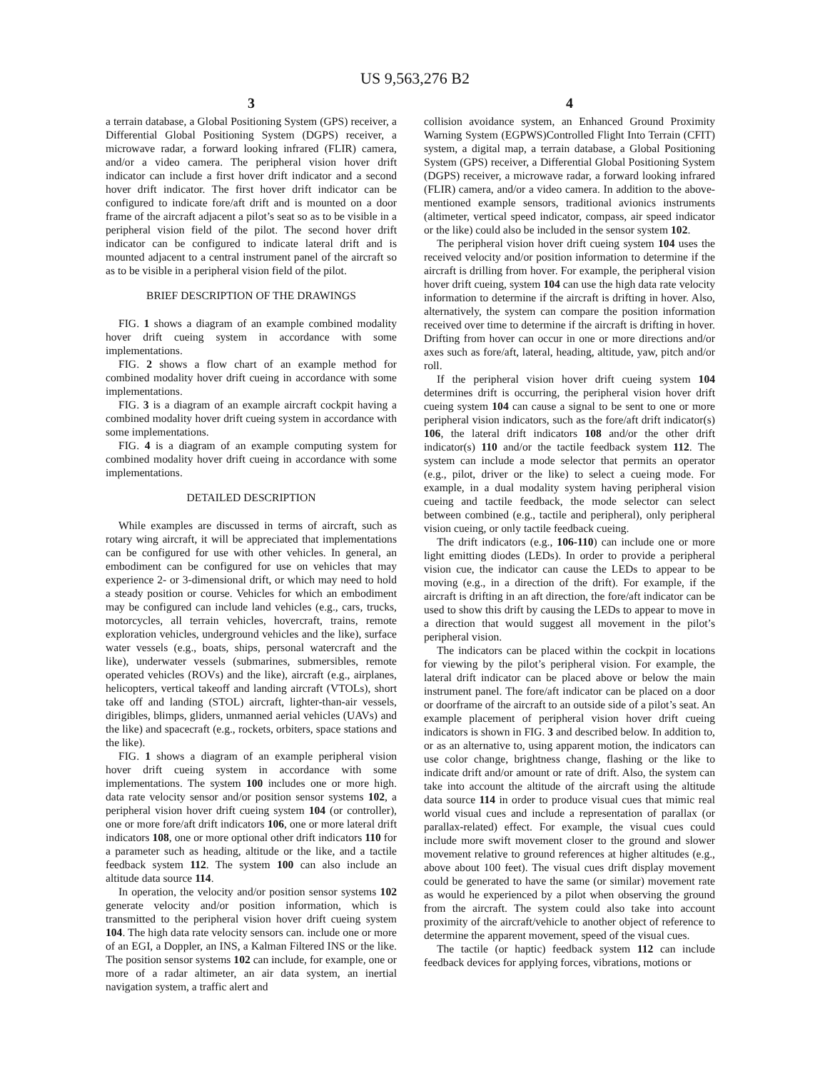US 9,563,276 B2
3
a terrain database, a Global Positioning System (GPS) receiver, a Differential Global Positioning System (DGPS) receiver, a microwave radar, a forward looking infrared (FLIR) camera, and/or a video camera. The peripheral vision hover drift indicator can include a first hover drift indicator and a second hover drift indicator. The first hover drift indicator can be configured to indicate fore/aft drift and is mounted on a door frame of the aircraft adjacent a pilot’s seat so as to be visible in a peripheral vision field of the pilot. The second hover drift indicator can be configured to indicate lateral drift and is mounted adjacent to a central instrument panel of the aircraft so as to be visible in a peripheral vision field of the pilot.
BRIEF DESCRIPTION OF THE DRAWINGS
FIG. 1 shows a diagram of an example combined modality hover drift cueing system in accordance with some implementations.
FIG. 2 shows a flow chart of an example method for combined modality hover drift cueing in accordance with some implementations.
FIG. 3 is a diagram of an example aircraft cockpit having a combined modality hover drift cueing system in accordance with some implementations.
FIG. 4 is a diagram of an example computing system for combined modality hover drift cueing in accordance with some implementations.
DETAILED DESCRIPTION
While examples are discussed in terms of aircraft, such as rotary wing aircraft, it will be appreciated that implementations can be configured for use with other vehicles. In general, an embodiment can be configured for use on vehicles that may experience 2- or 3-dimensional drift, or which may need to hold a steady position or course. Vehicles for which an embodiment may be configured can include land vehicles (e.g., cars, trucks, motorcycles, all terrain vehicles, hovercraft, trains, remote exploration vehicles, underground vehicles and the like), surface water vessels (e.g., boats, ships, personal watercraft and the like), underwater vessels (submarines, submersibles, remote operated vehicles (ROVs) and the like), aircraft (e.g., airplanes, helicopters, vertical takeoff and landing aircraft (VTOLs), short take off and landing (STOL) aircraft, lighter-than-air vessels, dirigibles, blimps, gliders, unmanned aerial vehicles (UAVs) and the like) and spacecraft (e.g., rockets, orbiters, space stations and the like).
FIG. 1 shows a diagram of an example peripheral vision hover drift cueing system in accordance with some implementations. The system 100 includes one or more high. data rate velocity sensor and/or position sensor systems 102, a peripheral vision hover drift cueing system 104 (or controller), one or more fore/aft drift indicators 106, one or more lateral drift indicators 108, one or more optional other drift indicators 110 for a parameter such as heading, altitude or the like, and a tactile feedback system 112. The system 100 can also include an altitude data source 114.
In operation, the velocity and/or position sensor systems 102 generate velocity and/or position information, which is transmitted to the peripheral vision hover drift cueing system 104. The high data rate velocity sensors can. include one or more of an EGI, a Doppler, an INS, a Kalman Filtered INS or the like. The position sensor systems 102 can include, for example, one or more of a radar altimeter, an air data system, an inertial navigation system, a traffic alert and
4
collision avoidance system, an Enhanced Ground Proximity Warning System (EGPWS)Controlled Flight Into Terrain (CFIT) system, a digital map, a terrain database, a Global Positioning System (GPS) receiver, a Differential Global Positioning System (DGPS) receiver, a microwave radar, a forward looking infrared (FLIR) camera, and/or a video camera. In addition to the above-mentioned example sensors, traditional avionics instruments (altimeter, vertical speed indicator, compass, air speed indicator or the like) could also be included in the sensor system 102.
The peripheral vision hover drift cueing system 104 uses the received velocity and/or position information to determine if the aircraft is drilling from hover. For example, the peripheral vision hover drift cueing, system 104 can use the high data rate velocity information to determine if the aircraft is drifting in hover. Also, alternatively, the system can compare the position information received over time to determine if the aircraft is drifting in hover. Drifting from hover can occur in one or more directions and/or axes such as fore/aft, lateral, heading, altitude, yaw, pitch and/or roll.
If the peripheral vision hover drift cueing system 104 determines drift is occurring, the peripheral vision hover drift cueing system 104 can cause a signal to be sent to one or more peripheral vision indicators, such as the fore/aft drift indicator(s) 106, the lateral drift indicators 108 and/or the other drift indicator(s) 110 and/or the tactile feedback system 112. The system can include a mode selector that permits an operator (e.g., pilot, driver or the like) to select a cueing mode. For example, in a dual modality system having peripheral vision cueing and tactile feedback, the mode selector can select between combined (e.g., tactile and peripheral), only peripheral vision cueing, or only tactile feedback cueing.
The drift indicators (e.g., 106-110) can include one or more light emitting diodes (LEDs). In order to provide a peripheral vision cue, the indicator can cause the LEDs to appear to be moving (e.g., in a direction of the drift). For example, if the aircraft is drifting in an aft direction, the fore/aft indicator can be used to show this drift by causing the LEDs to appear to move in a direction that would suggest all movement in the pilot’s peripheral vision.
The indicators can be placed within the cockpit in locations for viewing by the pilot’s peripheral vision. For example, the lateral drift indicator can be placed above or below the main instrument panel. The fore/aft indicator can be placed on a door or doorframe of the aircraft to an outside side of a pilot’s seat. An example placement of peripheral vision hover drift cueing indicators is shown in FIG. 3 and described below. In addition to, or as an alternative to, using apparent motion, the indicators can use color change, brightness change, flashing or the like to indicate drift and/or amount or rate of drift. Also, the system can take into account the altitude of the aircraft using the altitude data source 114 in order to produce visual cues that mimic real world visual cues and include a representation of parallax (or parallax-related) effect. For example, the visual cues could include more swift movement closer to the ground and slower movement relative to ground references at higher altitudes (e.g., above about 100 feet). The visual cues drift display movement could be generated to have the same (or similar) movement rate as would he experienced by a pilot when observing the ground from the aircraft. The system could also take into account proximity of the aircraft/vehicle to another object of reference to determine the apparent movement, speed of the visual cues.
The tactile (or haptic) feedback system 112 can include feedback devices for applying forces, vibrations, motions or